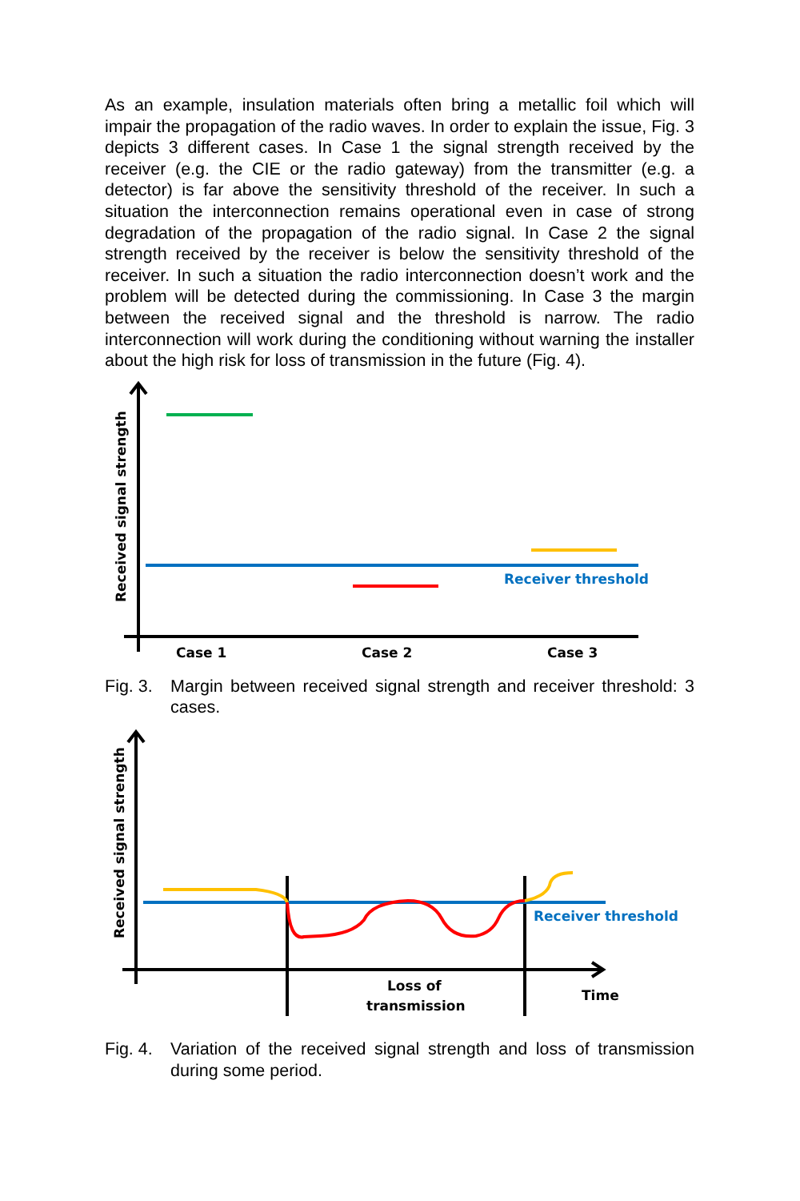As an example, insulation materials often bring a metallic foil which will impair the propagation of the radio waves. In order to explain the issue, Fig. 3 depicts 3 different cases. In Case 1 the signal strength received by the receiver (e.g. the CIE or the radio gateway) from the transmitter (e.g. a detector) is far above the sensitivity threshold of the receiver. In such a situation the interconnection remains operational even in case of strong degradation of the propagation of the radio signal. In Case 2 the signal strength received by the receiver is below the sensitivity threshold of the receiver. In such a situation the radio interconnection doesn’t work and the problem will be detected during the commissioning. In Case 3 the margin between the received signal and the threshold is narrow. The radio interconnection will work during the conditioning without warning the installer about the high risk for loss of transmission in the future (Fig. 4).
Receiver threshold
Case 1
Case 2
Case 3
Received signal strength
Fig. 3. Margin between received signal strength and receiver threshold: 3 cases.
Receiver threshold
Loss of
transmission
Time
Received signal strength
Fig. 4. Variation of the received signal strength and loss of transmission during some period.